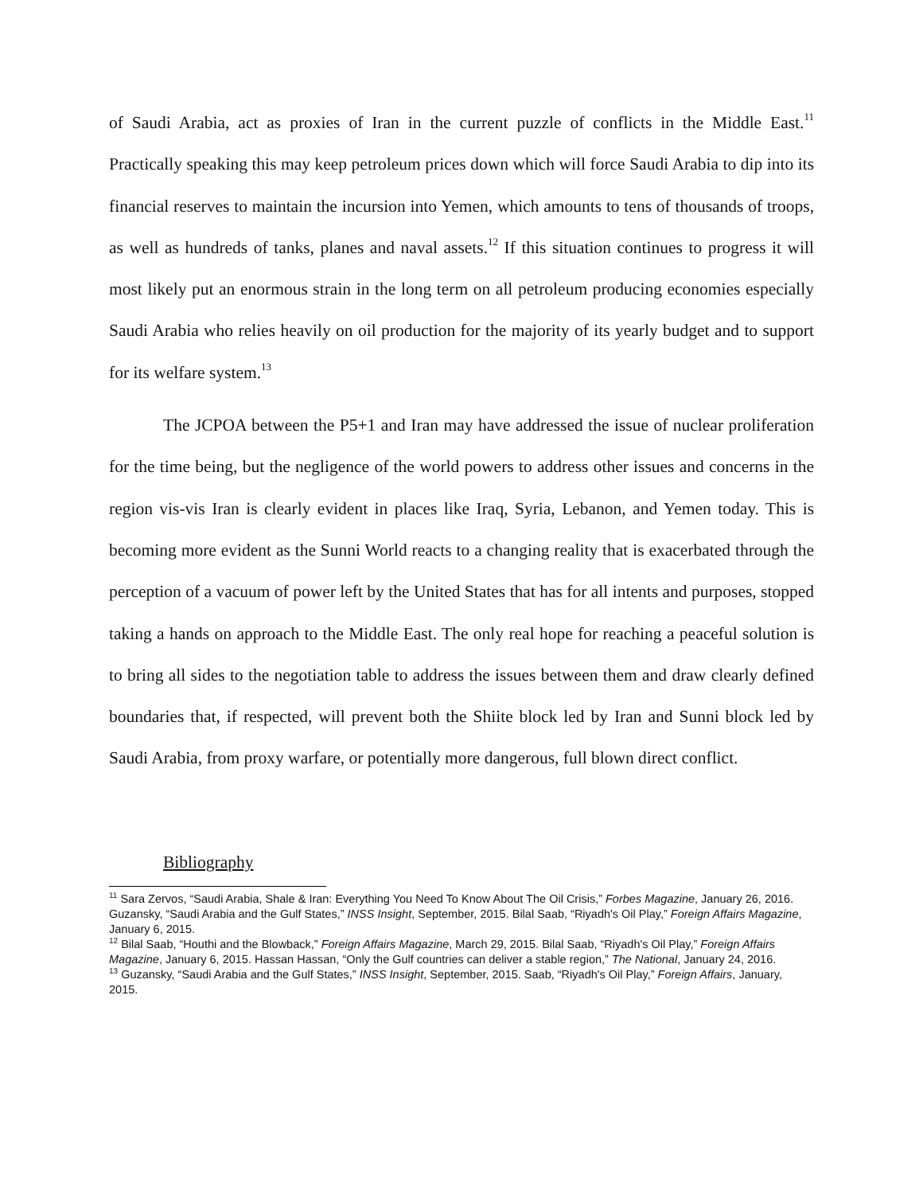of Saudi Arabia, act as proxies of Iran in the current puzzle of conflicts in the Middle East.<sup>11</sup> Practically speaking this may keep petroleum prices down which will force Saudi Arabia to dip into its financial reserves to maintain the incursion into Yemen, which amounts to tens of thousands of troops, as well as hundreds of tanks, planes and naval assets.<sup>12</sup> If this situation continues to progress it will most likely put an enormous strain in the long term on all petroleum producing economies especially Saudi Arabia who relies heavily on oil production for the majority of its yearly budget and to support for its welfare system.<sup>13</sup>
The JCPOA between the P5+1 and Iran may have addressed the issue of nuclear proliferation for the time being, but the negligence of the world powers to address other issues and concerns in the region vis-vis Iran is clearly evident in places like Iraq, Syria, Lebanon, and Yemen today. This is becoming more evident as the Sunni World reacts to a changing reality that is exacerbated through the perception of a vacuum of power left by the United States that has for all intents and purposes, stopped taking a hands on approach to the Middle East. The only real hope for reaching a peaceful solution is to bring all sides to the negotiation table to address the issues between them and draw clearly defined boundaries that, if respected, will prevent both the Shiite block led by Iran and Sunni block led by Saudi Arabia, from proxy warfare, or potentially more dangerous, full blown direct conflict.
Bibliography
<sup>11</sup> Sara Zervos, “Saudi Arabia, Shale & Iran: Everything You Need To Know About The Oil Crisis,” Forbes Magazine, January 26, 2016. Guzansky, “Saudi Arabia and the Gulf States,” INSS Insight, September, 2015. Bilal Saab, “Riyadh's Oil Play,” Foreign Affairs Magazine, January 6, 2015.
<sup>12</sup> Bilal Saab, “Houthi and the Blowback,” Foreign Affairs Magazine, March 29, 2015. Bilal Saab, “Riyadh's Oil Play,” Foreign Affairs Magazine, January 6, 2015. Hassan Hassan, “Only the Gulf countries can deliver a stable region,” The National, January 24, 2016.
<sup>13</sup> Guzansky, “Saudi Arabia and the Gulf States,” INSS Insight, September, 2015. Saab, “Riyadh's Oil Play,” Foreign Affairs, January, 2015.